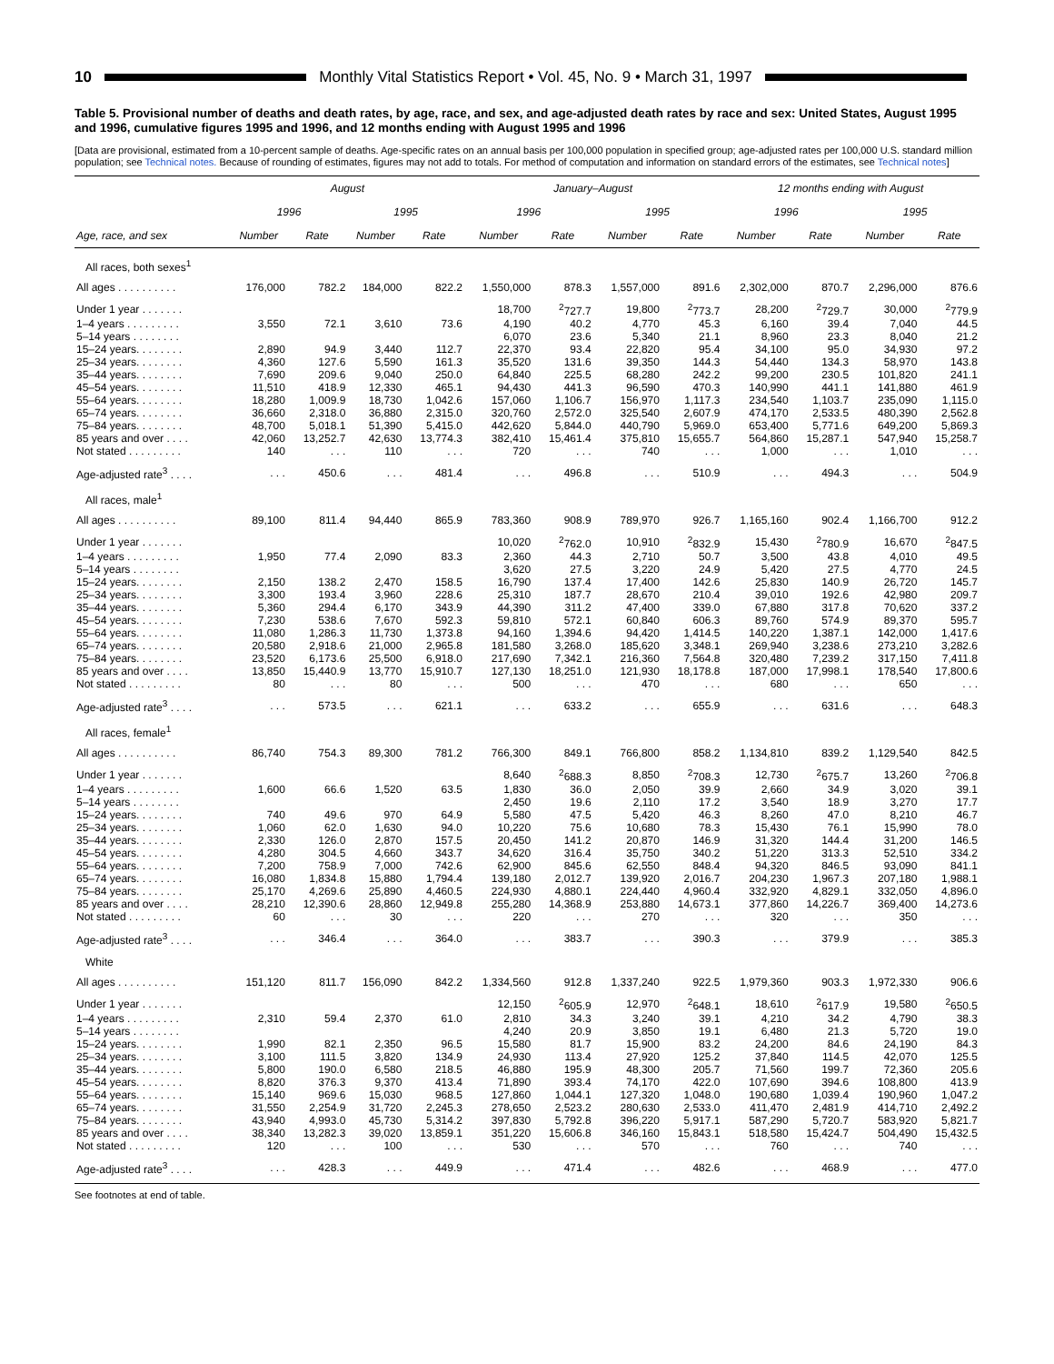10
Monthly Vital Statistics Report • Vol. 45, No. 9 • March 31, 1997
Table 5. Provisional number of deaths and death rates, by age, race, and sex, and age-adjusted death rates by race and sex: United States, August 1995 and 1996, cumulative figures 1995 and 1996, and 12 months ending with August 1995 and 1996
[Data are provisional, estimated from a 10-percent sample of deaths. Age-specific rates on an annual basis per 100,000 population in specified group; age-adjusted rates per 100,000 U.S. standard million population; see Technical notes. Because of rounding of estimates, figures may not add to totals. For method of computation and information on standard errors of the estimates, see Technical notes]
| | August | | | | January–August | | | | 12 months ending with August | | | |
| --- | --- | --- | --- | --- | --- | --- | --- | --- | --- | --- | --- | --- |
| | 1996 | | 1995 | | 1996 | | 1995 | | 1996 | | 1995 | |
| Age, race, and sex | Number | Rate | Number | Rate | Number | Rate | Number | Rate | Number | Rate | Number | Rate |
| All races, both sexes<sup>1</sup> | | | | | | | | | | | | |
| All ages . . . . . . . . . . | 176,000 | 782.2 | 184,000 | 822.2 | 1,550,000 | 878.3 | 1,557,000 | 891.6 | 2,302,000 | 870.7 | 2,296,000 | 876.6 |
| Under 1 year . . . . . . . | | | | | 18,700 | <sup>2</sup> 727.7 | 19,800 | <sup>2</sup> 773.7 | 28,200 | <sup>2</sup> 729.7 | 30,000 | <sup>2</sup> 779.9 |
| 1–4 years . . . . . . . . . | 3,550 | 72.1 | 3,610 | 73.6 | 4,190 | 40.2 | 4,770 | 45.3 | 6,160 | 39.4 | 7,040 | 44.5 |
| 5–14 years . . . . . . . . | | | | | 6,070 | 23.6 | 5,340 | 21.1 | 8,960 | 23.3 | 8,040 | 21.2 |
| 15–24 years. . . . . . . . | 2,890 | 94.9 | 3,440 | 112.7 | 22,370 | 93.4 | 22,820 | 95.4 | 34,100 | 95.0 | 34,930 | 97.2 |
| 25–34 years. . . . . . . . | 4,360 | 127.6 | 5,590 | 161.3 | 35,520 | 131.6 | 39,350 | 144.3 | 54,440 | 134.3 | 58,970 | 143.8 |
| 35–44 years. . . . . . . . | 7,690 | 209.6 | 9,040 | 250.0 | 64,840 | 225.5 | 68,280 | 242.2 | 99,200 | 230.5 | 101,820 | 241.1 |
| 45–54 years. . . . . . . . | 11,510 | 418.9 | 12,330 | 465.1 | 94,430 | 441.3 | 96,590 | 470.3 | 140,990 | 441.1 | 141,880 | 461.9 |
| 55–64 years. . . . . . . . | 18,280 | 1,009.9 | 18,730 | 1,042.6 | 157,060 | 1,106.7 | 156,970 | 1,117.3 | 234,540 | 1,103.7 | 235,090 | 1,115.0 |
| 65–74 years. . . . . . . . | 36,660 | 2,318.0 | 36,880 | 2,315.0 | 320,760 | 2,572.0 | 325,540 | 2,607.9 | 474,170 | 2,533.5 | 480,390 | 2,562.8 |
| 75–84 years. . . . . . . . | 48,700 | 5,018.1 | 51,390 | 5,415.0 | 442,620 | 5,844.0 | 440,790 | 5,969.0 | 653,400 | 5,771.6 | 649,200 | 5,869.3 |
| 85 years and over . . . . | 42,060 | 13,252.7 | 42,630 | 13,774.3 | 382,410 | 15,461.4 | 375,810 | 15,655.7 | 564,860 | 15,287.1 | 547,940 | 15,258.7 |
| Not stated . . . . . . . . . | 140 | . . . | 110 | . . . | 720 | . . . | 740 | . . . | 1,000 | . . . | 1,010 | . . . |
| Age-adjusted rate<sup>3</sup> . . . . | . . . | 450.6 | . . . | 481.4 | . . . | 496.8 | . . . | 510.9 | . . . | 494.3 | . . . | 504.9 |
| All races, male<sup>1</sup> | | | | | | | | | | | | |
| All ages . . . . . . . . . . | 89,100 | 811.4 | 94,440 | 865.9 | 783,360 | 908.9 | 789,970 | 926.7 | 1,165,160 | 902.4 | 1,166,700 | 912.2 |
| Under 1 year . . . . . . . | | | | | 10,020 | <sup>2</sup> 762.0 | 10,910 | <sup>2</sup> 832.9 | 15,430 | <sup>2</sup> 780.9 | 16,670 | <sup>2</sup> 847.5 |
| 1–4 years . . . . . . . . . | 1,950 | 77.4 | 2,090 | 83.3 | 2,360 | 44.3 | 2,710 | 50.7 | 3,500 | 43.8 | 4,010 | 49.5 |
| 5–14 years . . . . . . . . | | | | | 3,620 | 27.5 | 3,220 | 24.9 | 5,420 | 27.5 | 4,770 | 24.5 |
| 15–24 years. . . . . . . . | 2,150 | 138.2 | 2,470 | 158.5 | 16,790 | 137.4 | 17,400 | 142.6 | 25,830 | 140.9 | 26,720 | 145.7 |
| 25–34 years. . . . . . . . | 3,300 | 193.4 | 3,960 | 228.6 | 25,310 | 187.7 | 28,670 | 210.4 | 39,010 | 192.6 | 42,980 | 209.7 |
| 35–44 years. . . . . . . . | 5,360 | 294.4 | 6,170 | 343.9 | 44,390 | 311.2 | 47,400 | 339.0 | 67,880 | 317.8 | 70,620 | 337.2 |
| 45–54 years. . . . . . . . | 7,230 | 538.6 | 7,670 | 592.3 | 59,810 | 572.1 | 60,840 | 606.3 | 89,760 | 574.9 | 89,370 | 595.7 |
| 55–64 years. . . . . . . . | 11,080 | 1,286.3 | 11,730 | 1,373.8 | 94,160 | 1,394.6 | 94,420 | 1,414.5 | 140,220 | 1,387.1 | 142,000 | 1,417.6 |
| 65–74 years. . . . . . . . | 20,580 | 2,918.6 | 21,000 | 2,965.8 | 181,580 | 3,268.0 | 185,620 | 3,348.1 | 269,940 | 3,238.6 | 273,210 | 3,282.6 |
| 75–84 years. . . . . . . . | 23,520 | 6,173.6 | 25,500 | 6,918.0 | 217,690 | 7,342.1 | 216,360 | 7,564.8 | 320,480 | 7,239.2 | 317,150 | 7,411.8 |
| 85 years and over . . . . | 13,850 | 15,440.9 | 13,770 | 15,910.7 | 127,130 | 18,251.0 | 121,930 | 18,178.8 | 187,000 | 17,998.1 | 178,540 | 17,800.6 |
| Not stated . . . . . . . . . | 80 | . . . | 80 | . . . | 500 | . . . | 470 | . . . | 680 | . . . | 650 | . . . |
| Age-adjusted rate<sup>3</sup> . . . . | . . . | 573.5 | . . . | 621.1 | . . . | 633.2 | . . . | 655.9 | . . . | 631.6 | . . . | 648.3 |
| All races, female<sup>1</sup> | | | | | | | | | | | | |
| All ages . . . . . . . . . . | 86,740 | 754.3 | 89,300 | 781.2 | 766,300 | 849.1 | 766,800 | 858.2 | 1,134,810 | 839.2 | 1,129,540 | 842.5 |
| Under 1 year . . . . . . . | | | | | 8,640 | <sup>2</sup> 688.3 | 8,850 | <sup>2</sup> 708.3 | 12,730 | <sup>2</sup> 675.7 | 13,260 | <sup>2</sup> 706.8 |
| 1–4 years . . . . . . . . . | 1,600 | 66.6 | 1,520 | 63.5 | 1,830 | 36.0 | 2,050 | 39.9 | 2,660 | 34.9 | 3,020 | 39.1 |
| 5–14 years . . . . . . . . | | | | | 2,450 | 19.6 | 2,110 | 17.2 | 3,540 | 18.9 | 3,270 | 17.7 |
| 15–24 years. . . . . . . . | 740 | 49.6 | 970 | 64.9 | 5,580 | 47.5 | 5,420 | 46.3 | 8,260 | 47.0 | 8,210 | 46.7 |
| 25–34 years. . . . . . . . | 1,060 | 62.0 | 1,630 | 94.0 | 10,220 | 75.6 | 10,680 | 78.3 | 15,430 | 76.1 | 15,990 | 78.0 |
| 35–44 years. . . . . . . . | 2,330 | 126.0 | 2,870 | 157.5 | 20,450 | 141.2 | 20,870 | 146.9 | 31,320 | 144.4 | 31,200 | 146.5 |
| 45–54 years. . . . . . . . | 4,280 | 304.5 | 4,660 | 343.7 | 34,620 | 316.4 | 35,750 | 340.2 | 51,220 | 313.3 | 52,510 | 334.2 |
| 55–64 years. . . . . . . . | 7,200 | 758.9 | 7,000 | 742.6 | 62,900 | 845.6 | 62,550 | 848.4 | 94,320 | 846.5 | 93,090 | 841.1 |
| 65–74 years. . . . . . . . | 16,080 | 1,834.8 | 15,880 | 1,794.4 | 139,180 | 2,012.7 | 139,920 | 2,016.7 | 204,230 | 1,967.3 | 207,180 | 1,988.1 |
| 75–84 years. . . . . . . . | 25,170 | 4,269.6 | 25,890 | 4,460.5 | 224,930 | 4,880.1 | 224,440 | 4,960.4 | 332,920 | 4,829.1 | 332,050 | 4,896.0 |
| 85 years and over . . . . | 28,210 | 12,390.6 | 28,860 | 12,949.8 | 255,280 | 14,368.9 | 253,880 | 14,673.1 | 377,860 | 14,226.7 | 369,400 | 14,273.6 |
| Not stated . . . . . . . . . | 60 | . . . | 30 | . . . | 220 | . . . | 270 | . . . | 320 | . . . | 350 | . . . |
| Age-adjusted rate<sup>3</sup> . . . . | . . . | 346.4 | . . . | 364.0 | . . . | 383.7 | . . . | 390.3 | . . . | 379.9 | . . . | 385.3 |
| White | | | | | | | | | | | | |
| All ages . . . . . . . . . . | 151,120 | 811.7 | 156,090 | 842.2 | 1,334,560 | 912.8 | 1,337,240 | 922.5 | 1,979,360 | 903.3 | 1,972,330 | 906.6 |
| Under 1 year . . . . . . . | | | | | 12,150 | <sup>2</sup> 605.9 | 12,970 | <sup>2</sup> 648.1 | 18,610 | <sup>2</sup> 617.9 | 19,580 | <sup>2</sup> 650.5 |
| 1–4 years . . . . . . . . . | 2,310 | 59.4 | 2,370 | 61.0 | 2,810 | 34.3 | 3,240 | 39.1 | 4,210 | 34.2 | 4,790 | 38.3 |
| 5–14 years . . . . . . . . | | | | | 4,240 | 20.9 | 3,850 | 19.1 | 6,480 | 21.3 | 5,720 | 19.0 |
| 15–24 years. . . . . . . . | 1,990 | 82.1 | 2,350 | 96.5 | 15,580 | 81.7 | 15,900 | 83.2 | 24,200 | 84.6 | 24,190 | 84.3 |
| 25–34 years. . . . . . . . | 3,100 | 111.5 | 3,820 | 134.9 | 24,930 | 113.4 | 27,920 | 125.2 | 37,840 | 114.5 | 42,070 | 125.5 |
| 35–44 years. . . . . . . . | 5,800 | 190.0 | 6,580 | 218.5 | 46,880 | 195.9 | 48,300 | 205.7 | 71,560 | 199.7 | 72,360 | 205.6 |
| 45–54 years. . . . . . . . | 8,820 | 376.3 | 9,370 | 413.4 | 71,890 | 393.4 | 74,170 | 422.0 | 107,690 | 394.6 | 108,800 | 413.9 |
| 55–64 years. . . . . . . . | 15,140 | 969.6 | 15,030 | 968.5 | 127,860 | 1,044.1 | 127,320 | 1,048.0 | 190,680 | 1,039.4 | 190,960 | 1,047.2 |
| 65–74 years. . . . . . . . | 31,550 | 2,254.9 | 31,720 | 2,245.3 | 278,650 | 2,523.2 | 280,630 | 2,533.0 | 411,470 | 2,481.9 | 414,710 | 2,492.2 |
| 75–84 years. . . . . . . . | 43,940 | 4,993.0 | 45,730 | 5,314.2 | 397,830 | 5,792.8 | 396,220 | 5,917.1 | 587,290 | 5,720.7 | 583,920 | 5,821.7 |
| 85 years and over . . . . | 38,340 | 13,282.3 | 39,020 | 13,859.1 | 351,220 | 15,606.8 | 346,160 | 15,843.1 | 518,580 | 15,424.7 | 504,490 | 15,432.5 |
| Not stated . . . . . . . . . | 120 | . . . | 100 | . . . | 530 | . . . | 570 | . . . | 760 | . . . | 740 | . . . |
| Age-adjusted rate<sup>3</sup> . . . . | . . . | 428.3 | . . . | 449.9 | . . . | 471.4 | . . . | 482.6 | . . . | 468.9 | . . . | 477.0 |
See footnotes at end of table.